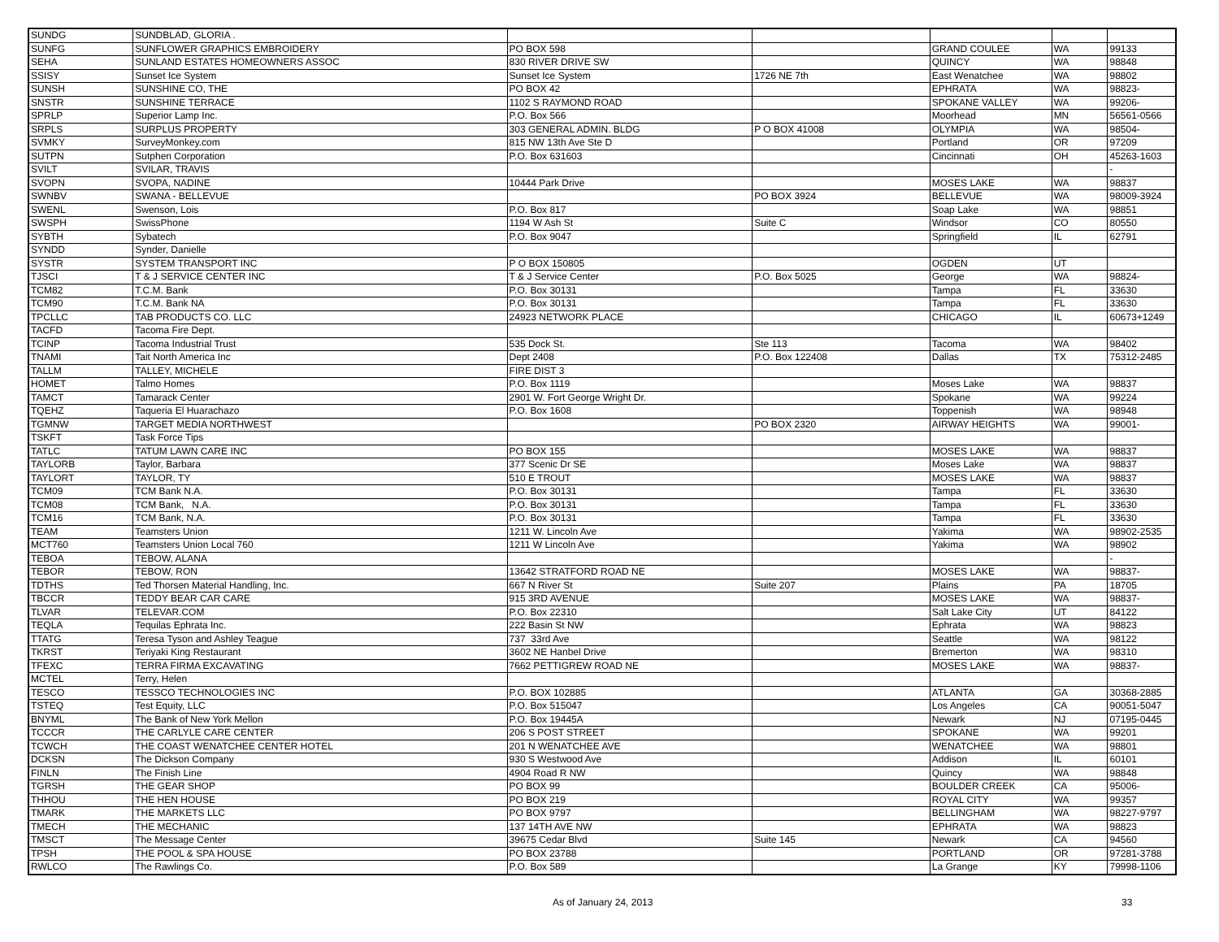| SUNDG | SUNDBLAD, GLORIA . | | | | | |
| SUNFG | SUNFLOWER GRAPHICS EMBROIDERY | PO BOX 598 | | GRAND COULEE | WA | 99133 |
| SEHA | SUNLAND ESTATES HOMEOWNERS ASSOC | 830 RIVER DRIVE SW | | QUINCY | WA | 98848 |
| SSISY | Sunset Ice System | Sunset Ice System | 1726 NE 7th | East Wenatchee | WA | 98802 |
| SUNSH | SUNSHINE CO, THE | PO BOX 42 | | EPHRATA | WA | 98823- |
| SNSTR | SUNSHINE TERRACE | 1102 S RAYMOND ROAD | | SPOKANE VALLEY | WA | 99206- |
| SPRLP | Superior Lamp Inc. | P.O. Box 566 | | Moorhead | MN | 56561-0566 |
| SRPLS | SURPLUS PROPERTY | 303 GENERAL ADMIN. BLDG | P O BOX 41008 | OLYMPIA | WA | 98504- |
| SVMKY | SurveyMonkey.com | 815 NW 13th Ave Ste D | | Portland | OR | 97209 |
| SUTPN | Sutphen Corporation | P.O. Box 631603 | | Cincinnati | OH | 45263-1603 |
| SVILT | SVILAR, TRAVIS | | | | | - |
| SVOPN | SVOPA, NADINE | 10444 Park Drive | | MOSES LAKE | WA | 98837 |
| SWNBV | SWANA - BELLEVUE | | PO BOX 3924 | BELLEVUE | WA | 98009-3924 |
| SWENL | Swenson, Lois | P.O. Box 817 | | Soap Lake | WA | 98851 |
| SWSPH | SwissPhone | 1194 W Ash St | Suite C | Windsor | CO | 80550 |
| SYBTH | Sybatech | P.O. Box 9047 | | Springfield | IL | 62791 |
| SYNDD | Synder, Danielle | | | | | |
| SYSTR | SYSTEM TRANSPORT INC | P O BOX 150805 | | OGDEN | UT | |
| TJSCI | T & J SERVICE CENTER INC | T & J Service Center | P.O. Box 5025 | George | WA | 98824- |
| TCM82 | T.C.M. Bank | P.O. Box 30131 | | Tampa | FL | 33630 |
| TCM90 | T.C.M. Bank NA | P.O. Box 30131 | | Tampa | FL | 33630 |
| TPCLLC | TAB PRODUCTS CO. LLC | 24923 NETWORK PLACE | | CHICAGO | IL | 60673+1249 |
| TACFD | Tacoma Fire Dept. | | | | | |
| TCINP | Tacoma Industrial Trust | 535 Dock St. | Ste 113 | Tacoma | WA | 98402 |
| TNAMI | Tait North America Inc | Dept 2408 | P.O. Box 122408 | Dallas | TX | 75312-2485 |
| TALLM | TALLEY, MICHELE | FIRE DIST 3 | | | | |
| HOMET | Talmo Homes | P.O. Box 1119 | | Moses Lake | WA | 98837 |
| TAMCT | Tamarack Center | 2901 W. Fort George Wright Dr. | | Spokane | WA | 99224 |
| TQEHZ | Taqueria El Huarachazo | P.O. Box 1608 | | Toppenish | WA | 98948 |
| TGMNW | TARGET MEDIA NORTHWEST | | PO BOX 2320 | AIRWAY HEIGHTS | WA | 99001- |
| TSKFT | Task Force Tips | | | | | |
| TATLC | TATUM LAWN CARE INC | PO BOX 155 | | MOSES LAKE | WA | 98837 |
| TAYLORB | Taylor, Barbara | 377 Scenic Dr SE | | Moses Lake | WA | 98837 |
| TAYLORT | TAYLOR, TY | 510 E TROUT | | MOSES LAKE | WA | 98837 |
| TCM09 | TCM Bank N.A. | P.O. Box 30131 | | Tampa | FL | 33630 |
| TCM08 | TCM Bank, N.A. | P.O. Box 30131 | | Tampa | FL | 33630 |
| TCM16 | TCM Bank, N.A. | P.O. Box 30131 | | Tampa | FL | 33630 |
| TEAM | Teamsters Union | 1211 W. Lincoln Ave | | Yakima | WA | 98902-2535 |
| MCT760 | Teamsters Union Local 760 | 1211 W Lincoln Ave | | Yakima | WA | 98902 |
| TEBOA | TEBOW, ALANA | | | | | - |
| TEBOR | TEBOW, RON | 13642 STRATFORD ROAD NE | | MOSES LAKE | WA | 98837- |
| TDTHS | Ted Thorsen Material Handling, Inc. | 667 N River St | Suite 207 | Plains | PA | 18705 |
| TBCCR | TEDDY BEAR CAR CARE | 915 3RD AVENUE | | MOSES LAKE | WA | 98837- |
| TLVAR | TELEVAR.COM | P.O. Box 22310 | | Salt Lake City | UT | 84122 |
| TEQLA | Tequilas Ephrata Inc. | 222 Basin St NW | | Ephrata | WA | 98823 |
| TTATG | Teresa Tyson and Ashley Teague | 737 33rd Ave | | Seattle | WA | 98122 |
| TKRST | Teriyaki King Restaurant | 3602 NE Hanbel Drive | | Bremerton | WA | 98310 |
| TFEXC | TERRA FIRMA EXCAVATING | 7662 PETTIGREW ROAD NE | | MOSES LAKE | WA | 98837- |
| MCTEL | Terry, Helen | | | | | |
| TESCO | TESSCO TECHNOLOGIES INC | P.O. BOX 102885 | | ATLANTA | GA | 30368-2885 |
| TSTEQ | Test Equity, LLC | P.O. Box 515047 | | Los Angeles | CA | 90051-5047 |
| BNYML | The Bank of New York Mellon | P.O. Box 19445A | | Newark | NJ | 07195-0445 |
| TCCCR | THE CARLYLE CARE CENTER | 206 S POST STREET | | SPOKANE | WA | 99201 |
| TCWCH | THE COAST WENATCHEE CENTER HOTEL | 201 N WENATCHEE AVE | | WENATCHEE | WA | 98801 |
| DCKSN | The Dickson Company | 930 S Westwood Ave | | Addison | IL | 60101 |
| FINLN | The Finish Line | 4904 Road R NW | | Quincy | WA | 98848 |
| TGRSH | THE GEAR SHOP | PO BOX 99 | | BOULDER CREEK | CA | 95006- |
| THHOU | THE HEN HOUSE | PO BOX 219 | | ROYAL CITY | WA | 99357 |
| TMARK | THE MARKETS LLC | PO BOX 9797 | | BELLINGHAM | WA | 98227-9797 |
| TMECH | THE MECHANIC | 137 14TH AVE NW | | EPHRATA | WA | 98823 |
| TMSCT | The Message Center | 39675 Cedar Blvd | Suite 145 | Newark | CA | 94560 |
| TPSH | THE POOL & SPA HOUSE | PO BOX 23788 | | PORTLAND | OR | 97281-3788 |
| RWLCO | The Rawlings Co. | P.O. Box 589 | | La Grange | KY | 79998-1106 |
As of January 24, 2013 33